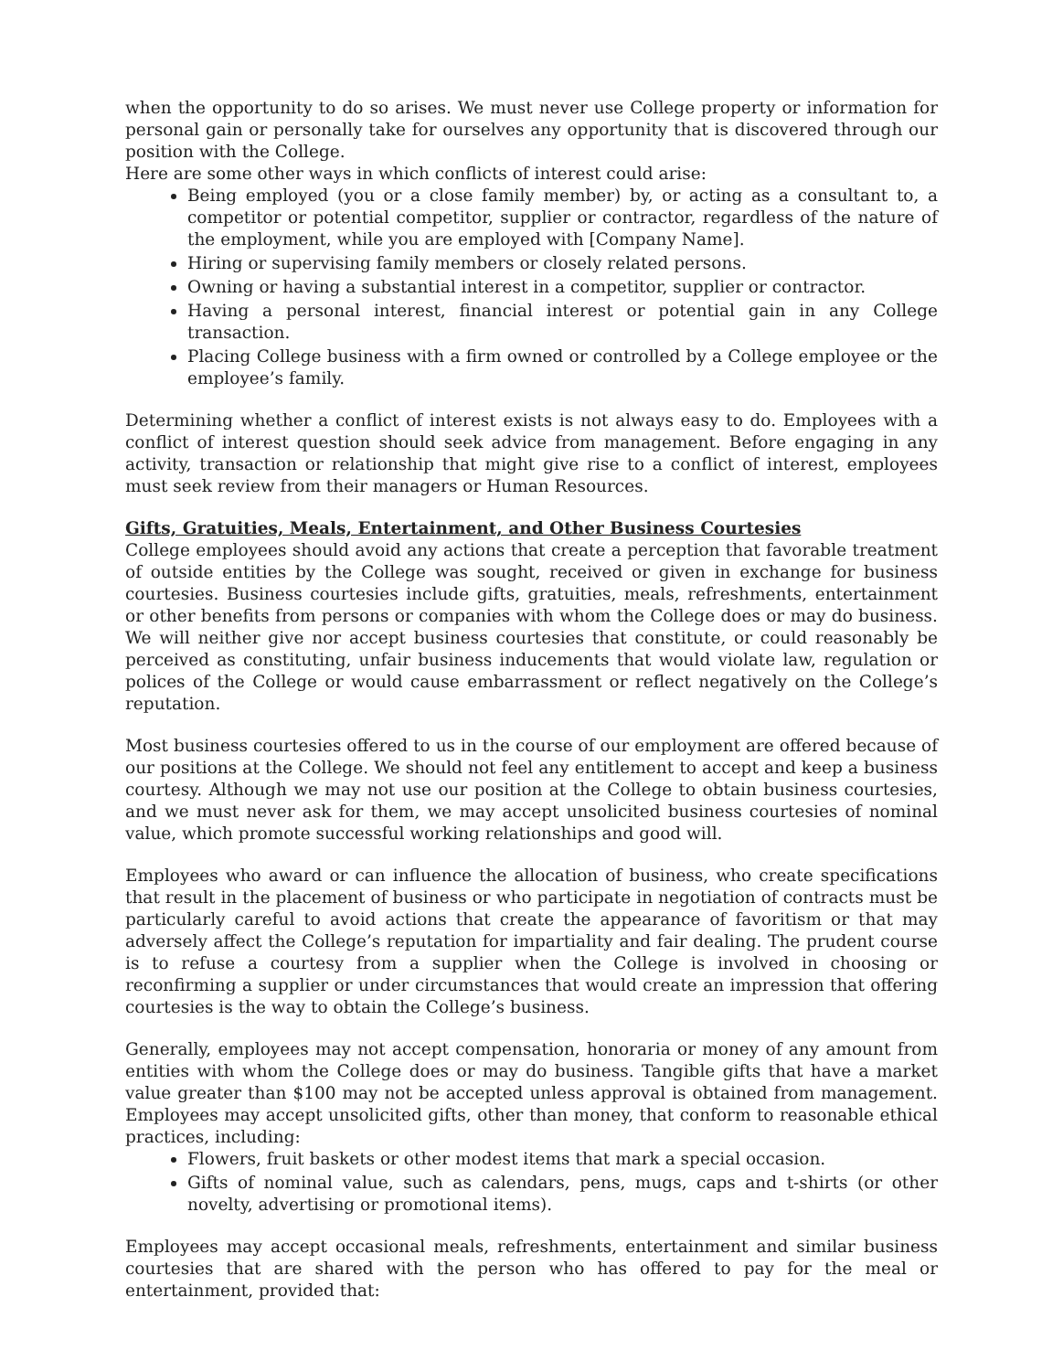when the opportunity to do so arises. We must never use College property or information for personal gain or personally take for ourselves any opportunity that is discovered through our position with the College.
Here are some other ways in which conflicts of interest could arise:
Being employed (you or a close family member) by, or acting as a consultant to, a competitor or potential competitor, supplier or contractor, regardless of the nature of the employment, while you are employed with [Company Name].
Hiring or supervising family members or closely related persons.
Owning or having a substantial interest in a competitor, supplier or contractor.
Having a personal interest, financial interest or potential gain in any College transaction.
Placing College business with a firm owned or controlled by a College employee or the employee’s family.
Determining whether a conflict of interest exists is not always easy to do. Employees with a conflict of interest question should seek advice from management. Before engaging in any activity, transaction or relationship that might give rise to a conflict of interest, employees must seek review from their managers or Human Resources.
Gifts, Gratuities, Meals, Entertainment, and Other Business Courtesies
College employees should avoid any actions that create a perception that favorable treatment of outside entities by the College was sought, received or given in exchange for business courtesies. Business courtesies include gifts, gratuities, meals, refreshments, entertainment or other benefits from persons or companies with whom the College does or may do business. We will neither give nor accept business courtesies that constitute, or could reasonably be perceived as constituting, unfair business inducements that would violate law, regulation or polices of the College or would cause embarrassment or reflect negatively on the College’s reputation.
Most business courtesies offered to us in the course of our employment are offered because of our positions at the College. We should not feel any entitlement to accept and keep a business courtesy. Although we may not use our position at the College to obtain business courtesies, and we must never ask for them, we may accept unsolicited business courtesies of nominal value, which promote successful working relationships and good will.
Employees who award or can influence the allocation of business, who create specifications that result in the placement of business or who participate in negotiation of contracts must be particularly careful to avoid actions that create the appearance of favoritism or that may adversely affect the College’s reputation for impartiality and fair dealing. The prudent course is to refuse a courtesy from a supplier when the College is involved in choosing or reconfirming a supplier or under circumstances that would create an impression that offering courtesies is the way to obtain the College’s business.
Generally, employees may not accept compensation, honoraria or money of any amount from entities with whom the College does or may do business. Tangible gifts that have a market value greater than $100 may not be accepted unless approval is obtained from management. Employees may accept unsolicited gifts, other than money, that conform to reasonable ethical practices, including:
Flowers, fruit baskets or other modest items that mark a special occasion.
Gifts of nominal value, such as calendars, pens, mugs, caps and t-shirts (or other novelty, advertising or promotional items).
Employees may accept occasional meals, refreshments, entertainment and similar business courtesies that are shared with the person who has offered to pay for the meal or entertainment, provided that: